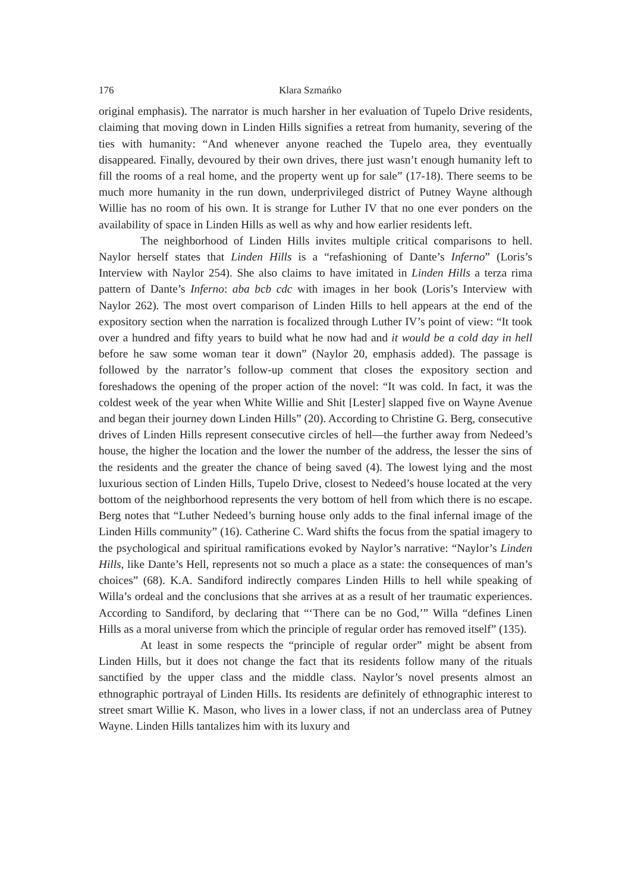176 Klara Szmańko
original emphasis). The narrator is much harsher in her evaluation of Tupelo Drive residents, claiming that moving down in Linden Hills signifies a retreat from humanity, severing of the ties with humanity: “And whenever anyone reached the Tupelo area, they eventually disappeared. Finally, devoured by their own drives, there just wasn’t enough humanity left to fill the rooms of a real home, and the property went up for sale” (17-18). There seems to be much more humanity in the run down, underprivileged district of Putney Wayne although Willie has no room of his own. It is strange for Luther IV that no one ever ponders on the availability of space in Linden Hills as well as why and how earlier residents left.
The neighborhood of Linden Hills invites multiple critical comparisons to hell. Naylor herself states that Linden Hills is a “refashioning of Dante’s Inferno” (Loris’s Interview with Naylor 254). She also claims to have imitated in Linden Hills a terza rima pattern of Dante’s Inferno: aba bcb cdc with images in her book (Loris’s Interview with Naylor 262). The most overt comparison of Linden Hills to hell appears at the end of the expository section when the narration is focalized through Luther IV’s point of view: “It took over a hundred and fifty years to build what he now had and it would be a cold day in hell before he saw some woman tear it down” (Naylor 20, emphasis added). The passage is followed by the narrator’s follow-up comment that closes the expository section and foreshadows the opening of the proper action of the novel: “It was cold. In fact, it was the coldest week of the year when White Willie and Shit [Lester] slapped five on Wayne Avenue and began their journey down Linden Hills” (20). According to Christine G. Berg, consecutive drives of Linden Hills represent consecutive circles of hell—the further away from Nedeed’s house, the higher the location and the lower the number of the address, the lesser the sins of the residents and the greater the chance of being saved (4). The lowest lying and the most luxurious section of Linden Hills, Tupelo Drive, closest to Nedeed’s house located at the very bottom of the neighborhood represents the very bottom of hell from which there is no escape. Berg notes that “Luther Nedeed’s burning house only adds to the final infernal image of the Linden Hills community” (16). Catherine C. Ward shifts the focus from the spatial imagery to the psychological and spiritual ramifications evoked by Naylor’s narrative: “Naylor’s Linden Hills, like Dante’s Hell, represents not so much a place as a state: the consequences of man’s choices” (68). K.A. Sandiford indirectly compares Linden Hills to hell while speaking of Willa’s ordeal and the conclusions that she arrives at as a result of her traumatic experiences. According to Sandiford, by declaring that “‘There can be no God,’” Willa “defines Linen Hills as a moral universe from which the principle of regular order has removed itself” (135).
At least in some respects the “principle of regular order” might be absent from Linden Hills, but it does not change the fact that its residents follow many of the rituals sanctified by the upper class and the middle class. Naylor’s novel presents almost an ethnographic portrayal of Linden Hills. Its residents are definitely of ethnographic interest to street smart Willie K. Mason, who lives in a lower class, if not an underclass area of Putney Wayne. Linden Hills tantalizes him with its luxury and